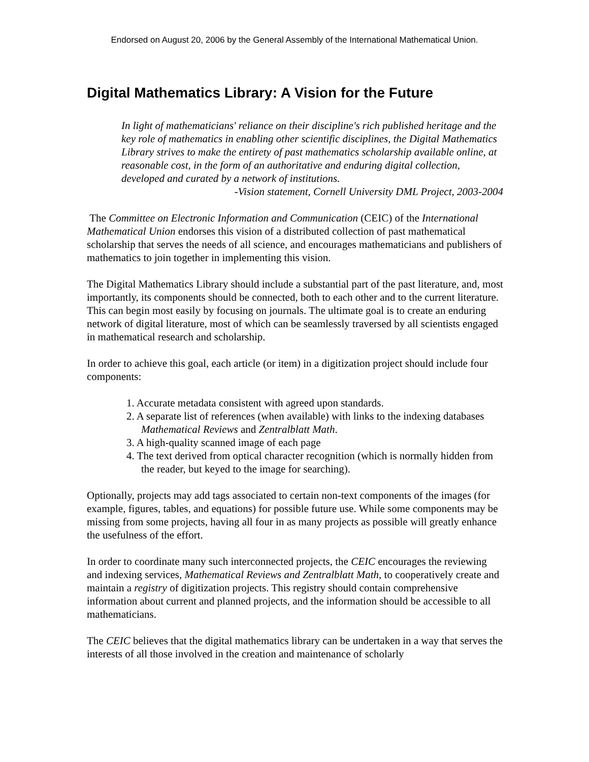Endorsed on August 20, 2006 by the General Assembly of the International Mathematical Union.
Digital Mathematics Library: A Vision for the Future
In light of mathematicians' reliance on their discipline's rich published heritage and the key role of mathematics in enabling other scientific disciplines, the Digital Mathematics Library strives to make the entirety of past mathematics scholarship available online, at reasonable cost, in the form of an authoritative and enduring digital collection, developed and curated by a network of institutions.
-Vision statement, Cornell University DML Project, 2003-2004
The Committee on Electronic Information and Communication (CEIC) of the International Mathematical Union endorses this vision of a distributed collection of past mathematical scholarship that serves the needs of all science, and encourages mathematicians and publishers of mathematics to join together in implementing this vision.
The Digital Mathematics Library should include a substantial part of the past literature, and, most importantly, its components should be connected, both to each other and to the current literature. This can begin most easily by focusing on journals. The ultimate goal is to create an enduring network of digital literature, most of which can be seamlessly traversed by all scientists engaged in mathematical research and scholarship.
In order to achieve this goal, each article (or item) in a digitization project should include four components:
1. Accurate metadata consistent with agreed upon standards.
2. A separate list of references (when available) with links to the indexing databases Mathematical Reviews and Zentralblatt Math.
3. A high-quality scanned image of each page
4. The text derived from optical character recognition (which is normally hidden from the reader, but keyed to the image for searching).
Optionally, projects may add tags associated to certain non-text components of the images (for example, figures, tables, and equations) for possible future use. While some components may be missing from some projects, having all four in as many projects as possible will greatly enhance the usefulness of the effort.
In order to coordinate many such interconnected projects, the CEIC encourages the reviewing and indexing services, Mathematical Reviews and Zentralblatt Math, to cooperatively create and maintain a registry of digitization projects. This registry should contain comprehensive information about current and planned projects, and the information should be accessible to all mathematicians.
The CEIC believes that the digital mathematics library can be undertaken in a way that serves the interests of all those involved in the creation and maintenance of scholarly